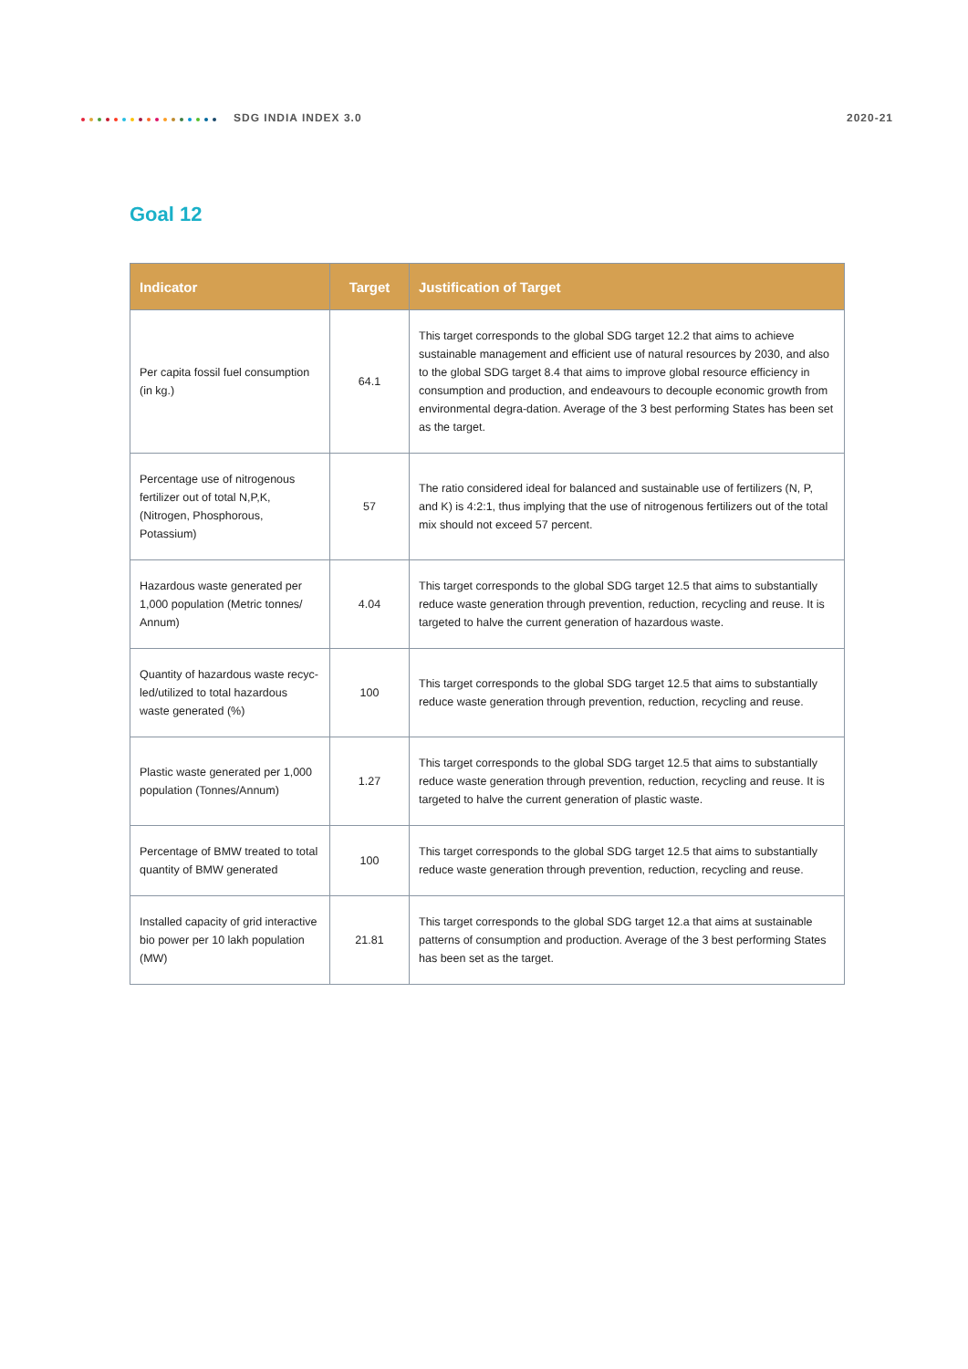SDG INDIA INDEX 3.0 2020-21
Goal 12
| Indicator | Target | Justification of Target |
| --- | --- | --- |
| Per capita fossil fuel consumption (in kg.) | 64.1 | This target corresponds to the global SDG target 12.2 that aims to achieve sustainable management and efficient use of natural resources by 2030, and also to the global SDG target 8.4 that aims to improve global resource efficiency in consumption and production, and endeavours to decouple economic growth from environmental degra-dation. Average of the 3 best performing States has been set as the target. |
| Percentage use of nitrogenous fertilizer out of total N,P,K, (Nitrogen, Phosphorous, Potassium) | 57 | The ratio considered ideal for balanced and sustainable use of fertilizers (N, P, and K) is 4:2:1, thus implying that the use of nitrogenous fertilizers out of the total mix should not exceed 57 percent. |
| Hazardous waste generated per 1,000 population (Metric tonnes/ Annum) | 4.04 | This target corresponds to the global SDG target 12.5 that aims to substantially reduce waste generation through prevention, reduction, recycling and reuse. It is targeted to halve the current generation of hazardous waste. |
| Quantity of hazardous waste recyc-led/utilized to total hazardous waste generated (%) | 100 | This target corresponds to the global SDG target 12.5 that aims to substantially reduce waste generation through prevention, reduction, recycling and reuse. |
| Plastic waste generated per 1,000 population (Tonnes/Annum) | 1.27 | This target corresponds to the global SDG target 12.5 that aims to substantially reduce waste generation through prevention, reduction, recycling and reuse. It is targeted to halve the current generation of plastic waste. |
| Percentage of BMW treated to total quantity of BMW generated | 100 | This target corresponds to the global SDG target 12.5 that aims to substantially reduce waste generation through prevention, reduction, recycling and reuse. |
| Installed capacity of grid interactive bio power per 10 lakh population (MW) | 21.81 | This target corresponds to the global SDG target 12.a that aims at sustainable patterns of consumption and production. Average of the 3 best performing States has been set as the target. |